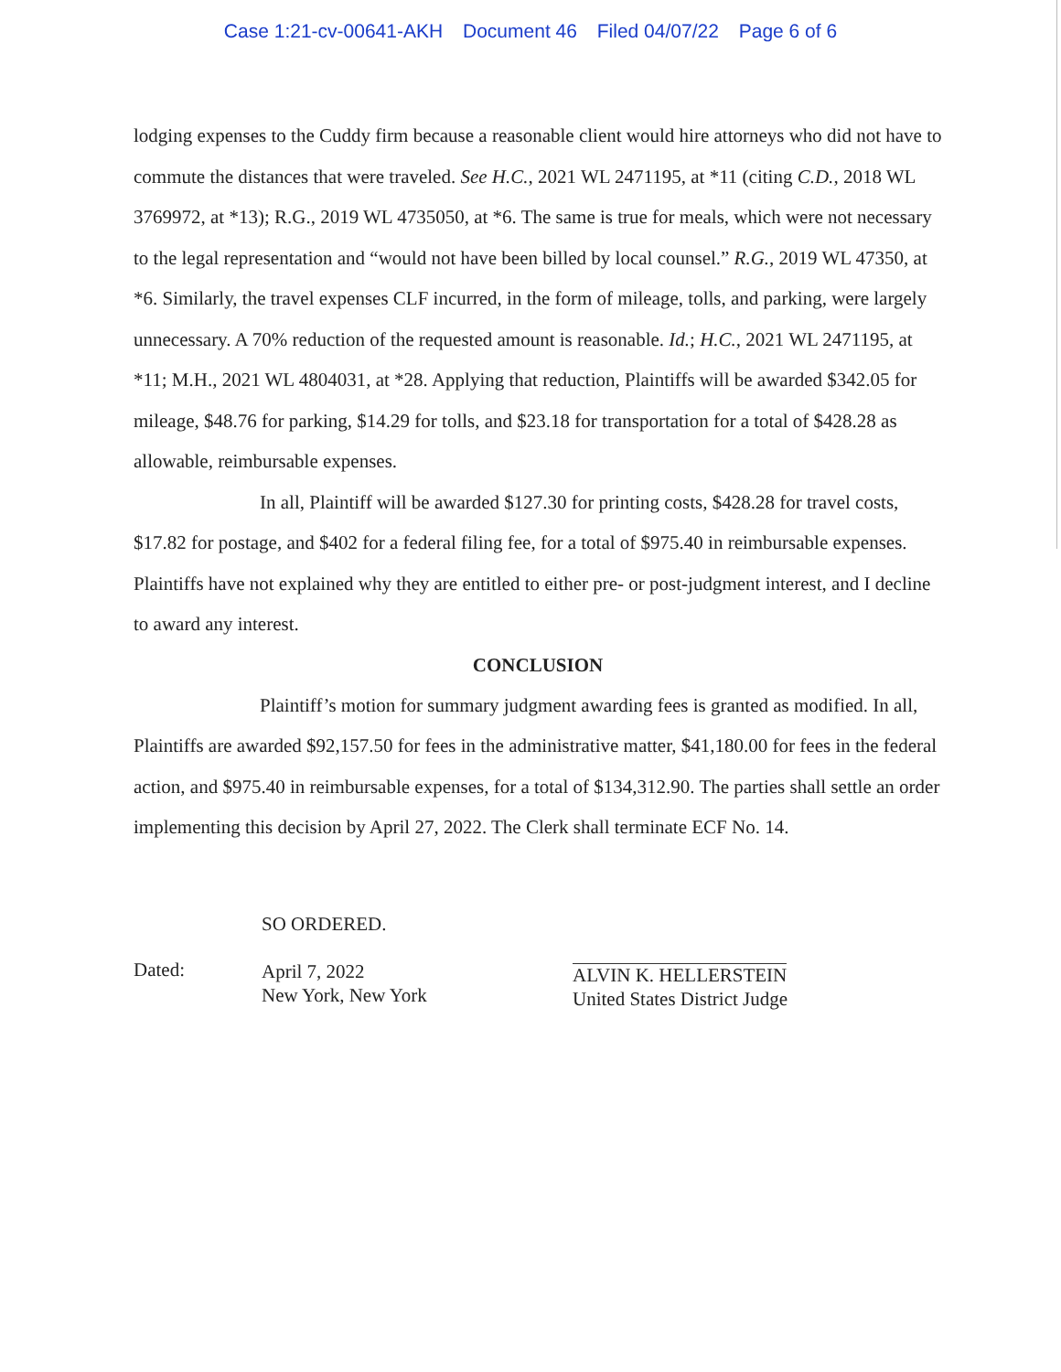Case 1:21-cv-00641-AKH Document 46 Filed 04/07/22 Page 6 of 6
lodging expenses to the Cuddy firm because a reasonable client would hire attorneys who did not have to commute the distances that were traveled. See H.C., 2021 WL 2471195, at *11 (citing C.D., 2018 WL 3769972, at *13); R.G., 2019 WL 4735050, at *6. The same is true for meals, which were not necessary to the legal representation and “would not have been billed by local counsel.” R.G., 2019 WL 47350, at *6. Similarly, the travel expenses CLF incurred, in the form of mileage, tolls, and parking, were largely unnecessary. A 70% reduction of the requested amount is reasonable. Id.; H.C., 2021 WL 2471195, at *11; M.H., 2021 WL 4804031, at *28. Applying that reduction, Plaintiffs will be awarded $342.05 for mileage, $48.76 for parking, $14.29 for tolls, and $23.18 for transportation for a total of $428.28 as allowable, reimbursable expenses.
In all, Plaintiff will be awarded $127.30 for printing costs, $428.28 for travel costs, $17.82 for postage, and $402 for a federal filing fee, for a total of $975.40 in reimbursable expenses. Plaintiffs have not explained why they are entitled to either pre- or post-judgment interest, and I decline to award any interest.
CONCLUSION
Plaintiff’s motion for summary judgment awarding fees is granted as modified. In all, Plaintiffs are awarded $92,157.50 for fees in the administrative matter, $41,180.00 for fees in the federal action, and $975.40 in reimbursable expenses, for a total of $134,312.90. The parties shall settle an order implementing this decision by April 27, 2022. The Clerk shall terminate ECF No. 14.
Dated:
SO ORDERED.
April 7, 2022
New York, New York
ALVIN K. HELLERSTEIN
United States District Judge